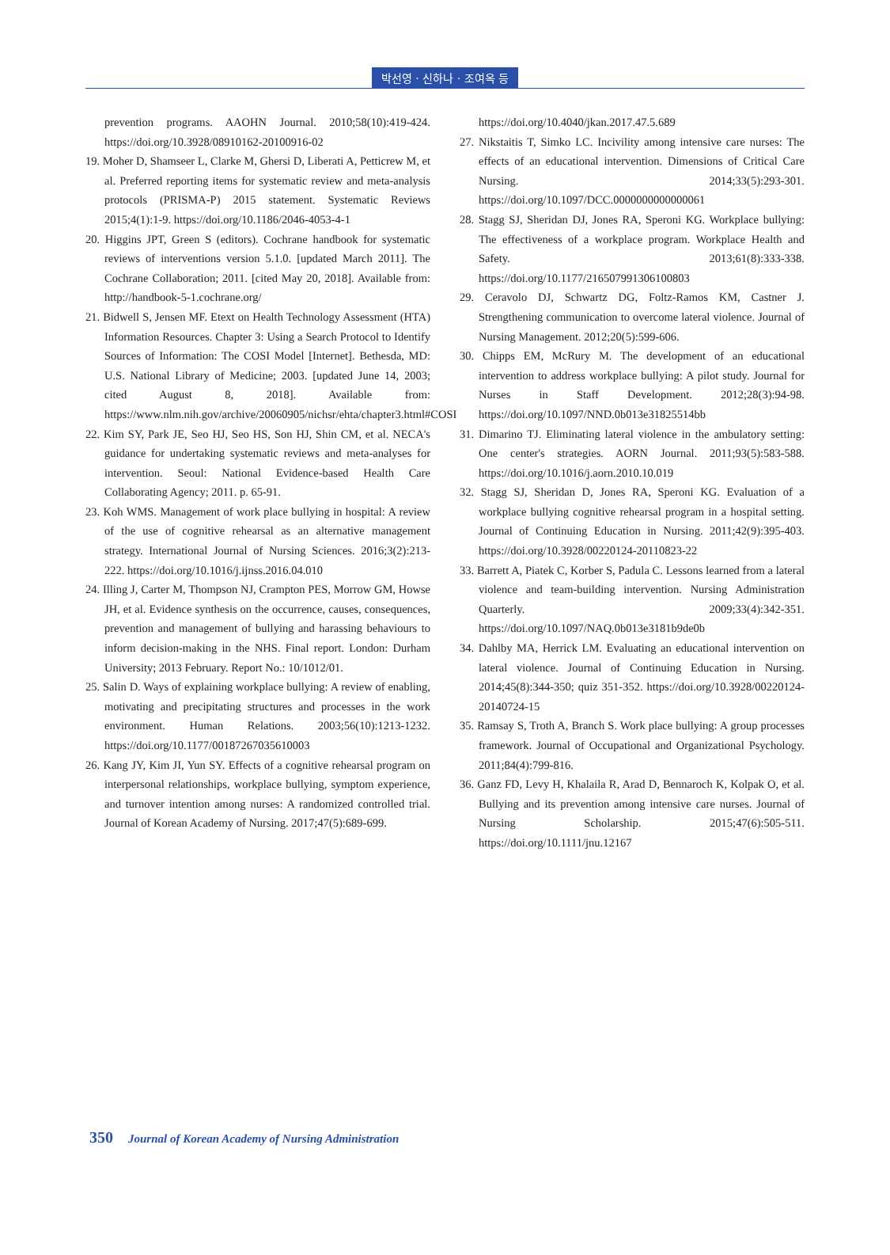박선영 · 신하나 · 조여옥 등
prevention programs. AAOHN Journal. 2010;58(10):419-424. https://doi.org/10.3928/08910162-20100916-02
19. Moher D, Shamseer L, Clarke M, Ghersi D, Liberati A, Petticrew M, et al. Preferred reporting items for systematic review and meta-analysis protocols (PRISMA-P) 2015 statement. Systematic Reviews 2015;4(1):1-9. https://doi.org/10.1186/2046-4053-4-1
20. Higgins JPT, Green S (editors). Cochrane handbook for systematic reviews of interventions version 5.1.0. [updated March 2011]. The Cochrane Collaboration; 2011. [cited May 20, 2018]. Available from: http://handbook-5-1.cochrane.org/
21. Bidwell S, Jensen MF. Etext on Health Technology Assessment (HTA) Information Resources. Chapter 3: Using a Search Protocol to Identify Sources of Information: The COSI Model [Internet]. Bethesda, MD: U.S. National Library of Medicine; 2003. [updated June 14, 2003; cited August 8, 2018]. Available from: https://www.nlm.nih.gov/archive/20060905/nichsr/ehta/chapter3.html#COSI
22. Kim SY, Park JE, Seo HJ, Seo HS, Son HJ, Shin CM, et al. NECA's guidance for undertaking systematic reviews and meta-analyses for intervention. Seoul: National Evidence-based Health Care Collaborating Agency; 2011. p. 65-91.
23. Koh WMS. Management of work place bullying in hospital: A review of the use of cognitive rehearsal as an alternative management strategy. International Journal of Nursing Sciences. 2016;3(2):213-222. https://doi.org/10.1016/j.ijnss.2016.04.010
24. Illing J, Carter M, Thompson NJ, Crampton PES, Morrow GM, Howse JH, et al. Evidence synthesis on the occurrence, causes, consequences, prevention and management of bullying and harassing behaviours to inform decision-making in the NHS. Final report. London: Durham University; 2013 February. Report No.: 10/1012/01.
25. Salin D. Ways of explaining workplace bullying: A review of enabling, motivating and precipitating structures and processes in the work environment. Human Relations. 2003;56(10):1213-1232. https://doi.org/10.1177/00187267035610003
26. Kang JY, Kim JI, Yun SY. Effects of a cognitive rehearsal program on interpersonal relationships, workplace bullying, symptom experience, and turnover intention among nurses: A randomized controlled trial. Journal of Korean Academy of Nursing. 2017;47(5):689-699.
https://doi.org/10.4040/jkan.2017.47.5.689
27. Nikstaitis T, Simko LC. Incivility among intensive care nurses: The effects of an educational intervention. Dimensions of Critical Care Nursing. 2014;33(5):293-301. https://doi.org/10.1097/DCC.0000000000000061
28. Stagg SJ, Sheridan DJ, Jones RA, Speroni KG. Workplace bullying: The effectiveness of a workplace program. Workplace Health and Safety. 2013;61(8):333-338. https://doi.org/10.1177/216507991306100803
29. Ceravolo DJ, Schwartz DG, Foltz-Ramos KM, Castner J. Strengthening communication to overcome lateral violence. Journal of Nursing Management. 2012;20(5):599-606.
30. Chipps EM, McRury M. The development of an educational intervention to address workplace bullying: A pilot study. Journal for Nurses in Staff Development. 2012;28(3):94-98. https://doi.org/10.1097/NND.0b013e31825514bb
31. Dimarino TJ. Eliminating lateral violence in the ambulatory setting: One center's strategies. AORN Journal. 2011;93(5):583-588. https://doi.org/10.1016/j.aorn.2010.10.019
32. Stagg SJ, Sheridan D, Jones RA, Speroni KG. Evaluation of a workplace bullying cognitive rehearsal program in a hospital setting. Journal of Continuing Education in Nursing. 2011;42(9):395-403. https://doi.org/10.3928/00220124-20110823-22
33. Barrett A, Piatek C, Korber S, Padula C. Lessons learned from a lateral violence and team-building intervention. Nursing Administration Quarterly. 2009;33(4):342-351. https://doi.org/10.1097/NAQ.0b013e3181b9de0b
34. Dahlby MA, Herrick LM. Evaluating an educational intervention on lateral violence. Journal of Continuing Education in Nursing. 2014;45(8):344-350; quiz 351-352. https://doi.org/10.3928/00220124-20140724-15
35. Ramsay S, Troth A, Branch S. Work place bullying: A group processes framework. Journal of Occupational and Organizational Psychology. 2011;84(4):799-816.
36. Ganz FD, Levy H, Khalaila R, Arad D, Bennaroch K, Kolpak O, et al. Bullying and its prevention among intensive care nurses. Journal of Nursing Scholarship. 2015;47(6):505-511. https://doi.org/10.1111/jnu.12167
350 Journal of Korean Academy of Nursing Administration